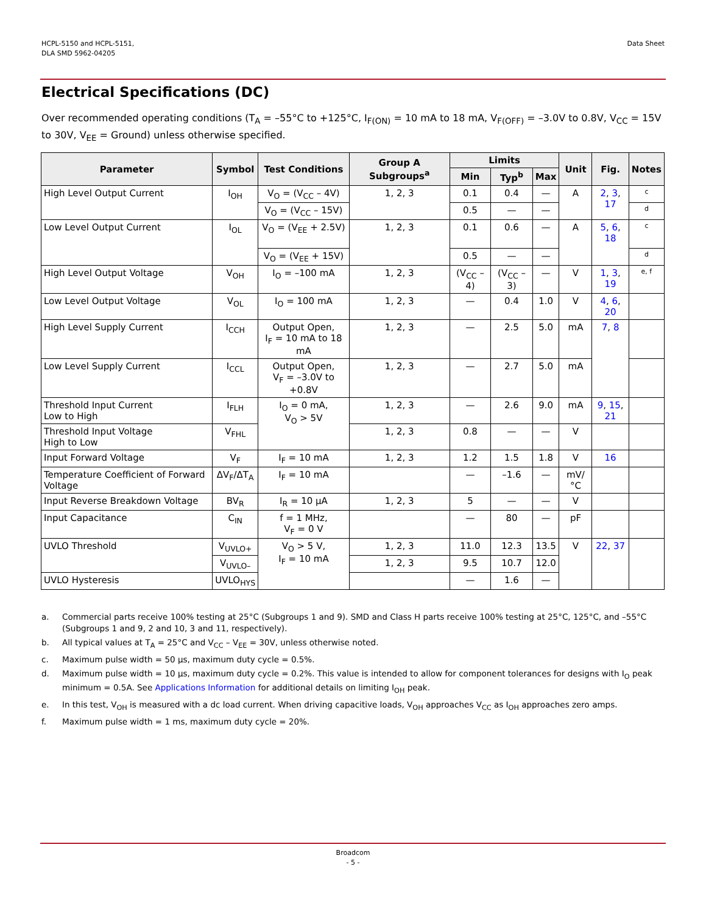HCPL-5150 and HCPL-5151,
DLA SMD 5962-04205
Data Sheet
Electrical Specifications (DC)
Over recommended operating conditions (T<sub>A</sub> = –55°C to +125°C, I<sub>F(ON)</sub> = 10 mA to 18 mA, V<sub>F(OFF)</sub> = –3.0V to 0.8V, V<sub>CC</sub> = 15V to 30V, V<sub>EE</sub> = Ground) unless otherwise specified.
| Parameter | Symbol | Test Conditions | Group A Subgroups<sup>a</sup> | Limits | | | Unit | Fig. | Notes |
| --- | --- | --- | --- | --- | --- | --- | --- | --- | --- |
| | | | | Min | Typ<sup>b</sup> | Max | | | |
| High Level Output Current | I<sub>OH</sub> | V<sub>O</sub> = (V<sub>CC</sub> – 4V) | 1, 2, 3 | 0.1 | 0.4 | — | A | 2 , 3 , 17 | c |
| | | V<sub>O</sub> = (V<sub>CC</sub> – 15V) | | 0.5 | — | — | | | d |
| Low Level Output Current | I<sub>OL</sub> | V<sub>O</sub> = (V<sub>EE</sub> + 2.5V) | 1, 2, 3 | 0.1 | 0.6 | — | A | 5 , 6 , 18 | c |
| | | V<sub>O</sub> = (V<sub>EE</sub> + 15V) | | 0.5 | — | — | | | d |
| High Level Output Voltage | V<sub>OH</sub> | I<sub>O</sub> = –100 mA | 1, 2, 3 | (V<sub>CC</sub> – 4) | (V<sub>CC</sub> – 3) | — | V | 1 , 3 , 19 | e, f |
| Low Level Output Voltage | V<sub>OL</sub> | I<sub>O</sub> = 100 mA | 1, 2, 3 | — | 0.4 | 1.0 | V | 4 , 6 , 20 | |
| High Level Supply Current | I<sub>CCH</sub> | Output Open, I<sub>F</sub> = 10 mA to 18 mA | 1, 2, 3 | — | 2.5 | 5.0 | mA | 7 , 8 | |
| Low Level Supply Current | I<sub>CCL</sub> | Output Open, V<sub>F</sub> = –3.0V to +0.8V | 1, 2, 3 | — | 2.7 | 5.0 | mA | | |
| Threshold Input Current Low to High | I<sub>FLH</sub> | I<sub>O</sub> = 0 mA, V<sub>O</sub> > 5V | 1, 2, 3 | — | 2.6 | 9.0 | mA | 9 , 15 , 21 | |
| Threshold Input Voltage High to Low | V<sub>FHL</sub> | | 1, 2, 3 | 0.8 | — | — | V | | |
| Input Forward Voltage | V<sub>F</sub> | I<sub>F</sub> = 10 mA | 1, 2, 3 | 1.2 | 1.5 | 1.8 | V | 16 | |
| Temperature Coefficient of Forward Voltage | ΔV<sub>F</sub>/ΔT<sub>A</sub> | I<sub>F</sub> = 10 mA | | — | –1.6 | — | mV/°C | | |
| Input Reverse Breakdown Voltage | BV<sub>R</sub> | I<sub>R</sub> = 10 µA | 1, 2, 3 | 5 | — | — | V | | |
| Input Capacitance | C<sub>IN</sub> | f = 1 MHz, V<sub>F</sub> = 0 V | | — | 80 | — | pF | | |
| UVLO Threshold | V<sub>UVLO+</sub> | V<sub>O</sub> > 5 V, I<sub>F</sub> = 10 mA | 1, 2, 3 | 11.0 | 12.3 | 13.5 | V | 22 , 37 | |
| | V<sub>UVLO–</sub> | | 1, 2, 3 | 9.5 | 10.7 | 12.0 | | | |
| UVLO Hysteresis | UVLO<sub>HYS</sub> | | | — | 1.6 | — | | | |
a. Commercial parts receive 100% testing at 25°C (Subgroups 1 and 9). SMD and Class H parts receive 100% testing at 25°C, 125°C, and –55°C (Subgroups 1 and 9, 2 and 10, 3 and 11, respectively).
b. All typical values at T<sub>A</sub> = 25°C and V<sub>CC</sub> – V<sub>EE</sub> = 30V, unless otherwise noted.
c. Maximum pulse width = 50 µs, maximum duty cycle = 0.5%.
d. Maximum pulse width = 10 µs, maximum duty cycle = 0.2%. This value is intended to allow for component tolerances for designs with I<sub>O</sub> peak minimum = 0.5A. See Applications Information for additional details on limiting I<sub>OH</sub> peak.
e. In this test, V<sub>OH</sub> is measured with a dc load current. When driving capacitive loads, V<sub>OH</sub> approaches V<sub>CC</sub> as I<sub>OH</sub> approaches zero amps.
f. Maximum pulse width = 1 ms, maximum duty cycle = 20%.
Broadcom
- 5 -